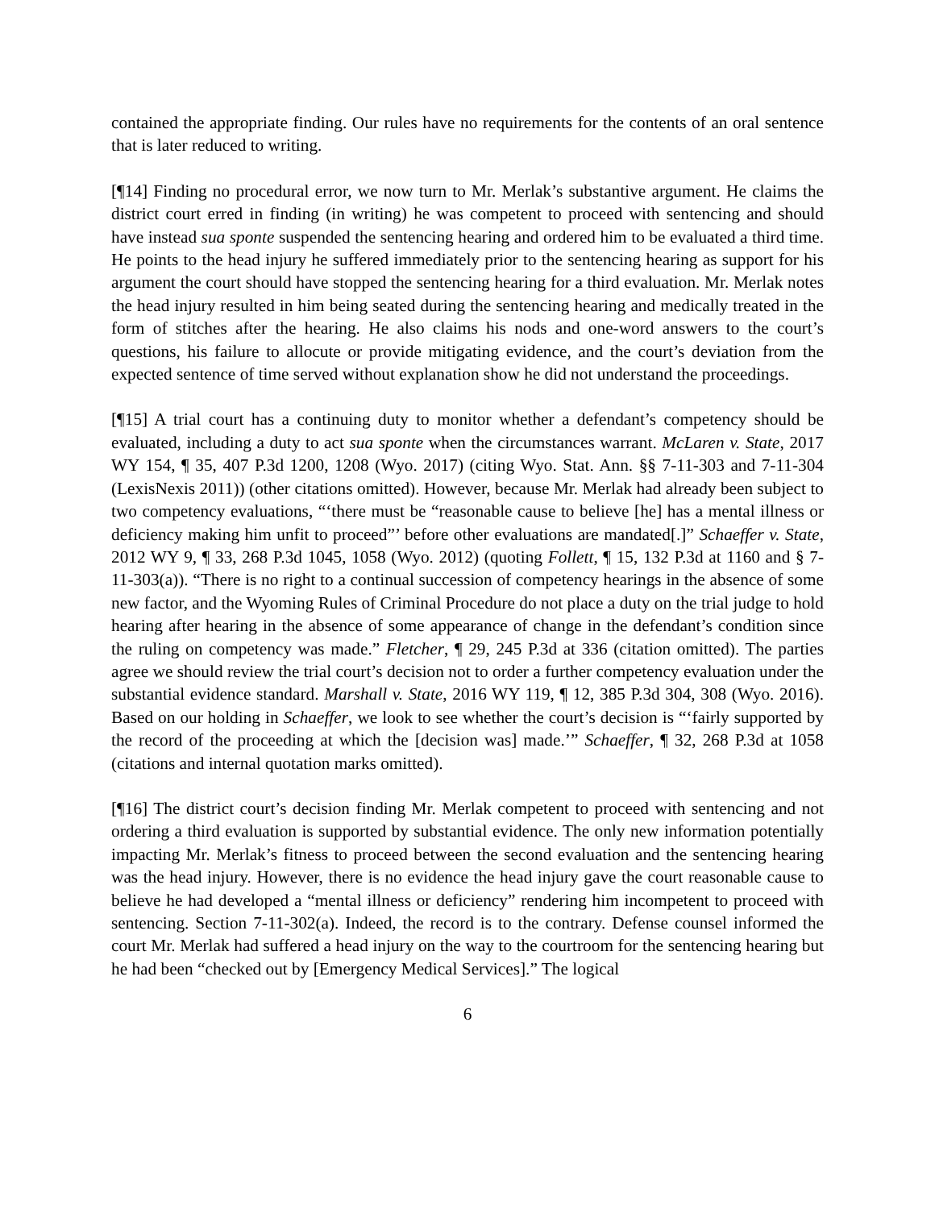contained the appropriate finding. Our rules have no requirements for the contents of an oral sentence that is later reduced to writing.
[¶14] Finding no procedural error, we now turn to Mr. Merlak’s substantive argument. He claims the district court erred in finding (in writing) he was competent to proceed with sentencing and should have instead sua sponte suspended the sentencing hearing and ordered him to be evaluated a third time. He points to the head injury he suffered immediately prior to the sentencing hearing as support for his argument the court should have stopped the sentencing hearing for a third evaluation. Mr. Merlak notes the head injury resulted in him being seated during the sentencing hearing and medically treated in the form of stitches after the hearing. He also claims his nods and one-word answers to the court’s questions, his failure to allocute or provide mitigating evidence, and the court’s deviation from the expected sentence of time served without explanation show he did not understand the proceedings.
[¶15] A trial court has a continuing duty to monitor whether a defendant’s competency should be evaluated, including a duty to act sua sponte when the circumstances warrant. McLaren v. State, 2017 WY 154, ¶ 35, 407 P.3d 1200, 1208 (Wyo. 2017) (citing Wyo. Stat. Ann. §§ 7-11-303 and 7-11-304 (LexisNexis 2011)) (other citations omitted). However, because Mr. Merlak had already been subject to two competency evaluations, “‘there must be “reasonable cause to believe [he] has a mental illness or deficiency making him unfit to proceed”’ before other evaluations are mandated[.]” Schaeffer v. State, 2012 WY 9, ¶ 33, 268 P.3d 1045, 1058 (Wyo. 2012) (quoting Follett, ¶ 15, 132 P.3d at 1160 and § 7-11-303(a)). “There is no right to a continual succession of competency hearings in the absence of some new factor, and the Wyoming Rules of Criminal Procedure do not place a duty on the trial judge to hold hearing after hearing in the absence of some appearance of change in the defendant’s condition since the ruling on competency was made.” Fletcher, ¶ 29, 245 P.3d at 336 (citation omitted). The parties agree we should review the trial court’s decision not to order a further competency evaluation under the substantial evidence standard. Marshall v. State, 2016 WY 119, ¶ 12, 385 P.3d 304, 308 (Wyo. 2016). Based on our holding in Schaeffer, we look to see whether the court’s decision is “‘fairly supported by the record of the proceeding at which the [decision was] made.’” Schaeffer, ¶ 32, 268 P.3d at 1058 (citations and internal quotation marks omitted).
[¶16] The district court’s decision finding Mr. Merlak competent to proceed with sentencing and not ordering a third evaluation is supported by substantial evidence. The only new information potentially impacting Mr. Merlak’s fitness to proceed between the second evaluation and the sentencing hearing was the head injury. However, there is no evidence the head injury gave the court reasonable cause to believe he had developed a “mental illness or deficiency” rendering him incompetent to proceed with sentencing. Section 7-11-302(a). Indeed, the record is to the contrary. Defense counsel informed the court Mr. Merlak had suffered a head injury on the way to the courtroom for the sentencing hearing but he had been “checked out by [Emergency Medical Services].” The logical
6